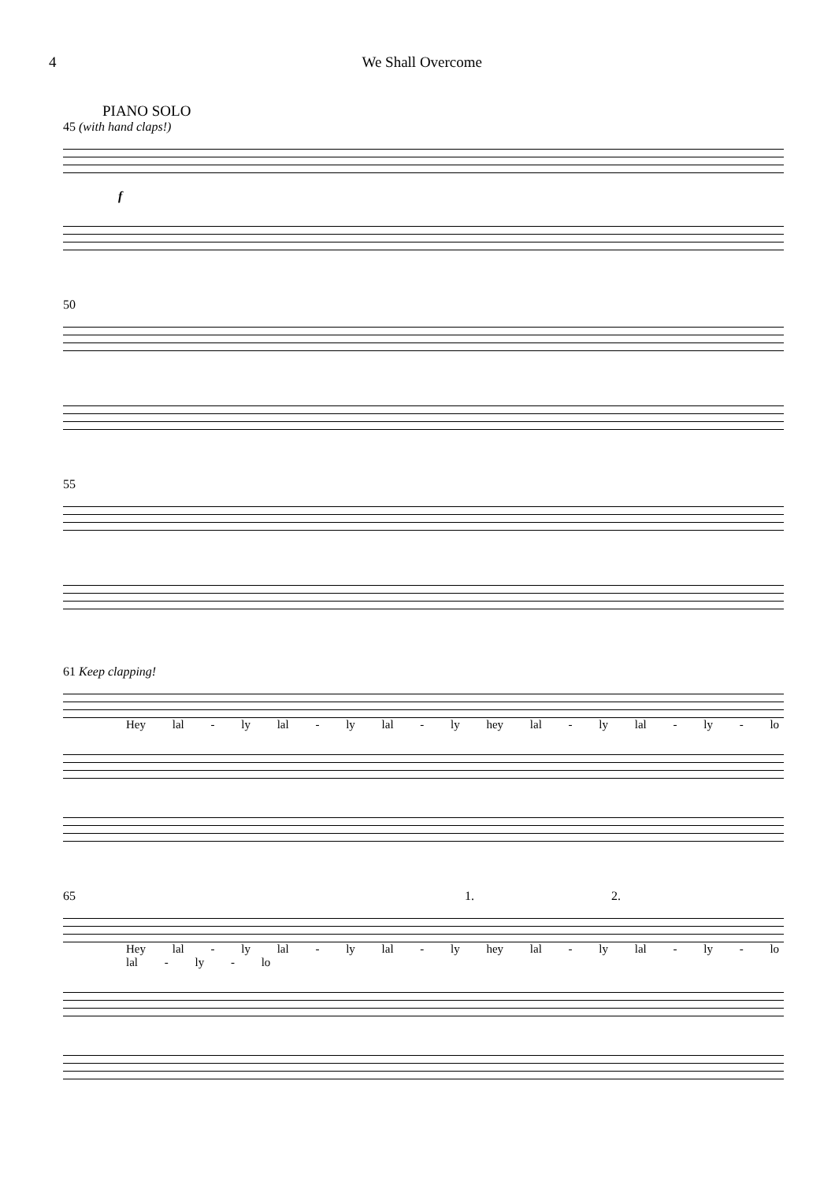4 We Shall Overcome
PIANO SOLO
45 (with hand claps!)
f
50
55
61 Keep clapping!
Hey lal - ly lal - ly lal - ly hey lal - ly lal - ly - lo
65 1. 2.
Hey lal - ly lal - ly lal - ly hey lal - ly lal - ly - lo lal - ly - lo